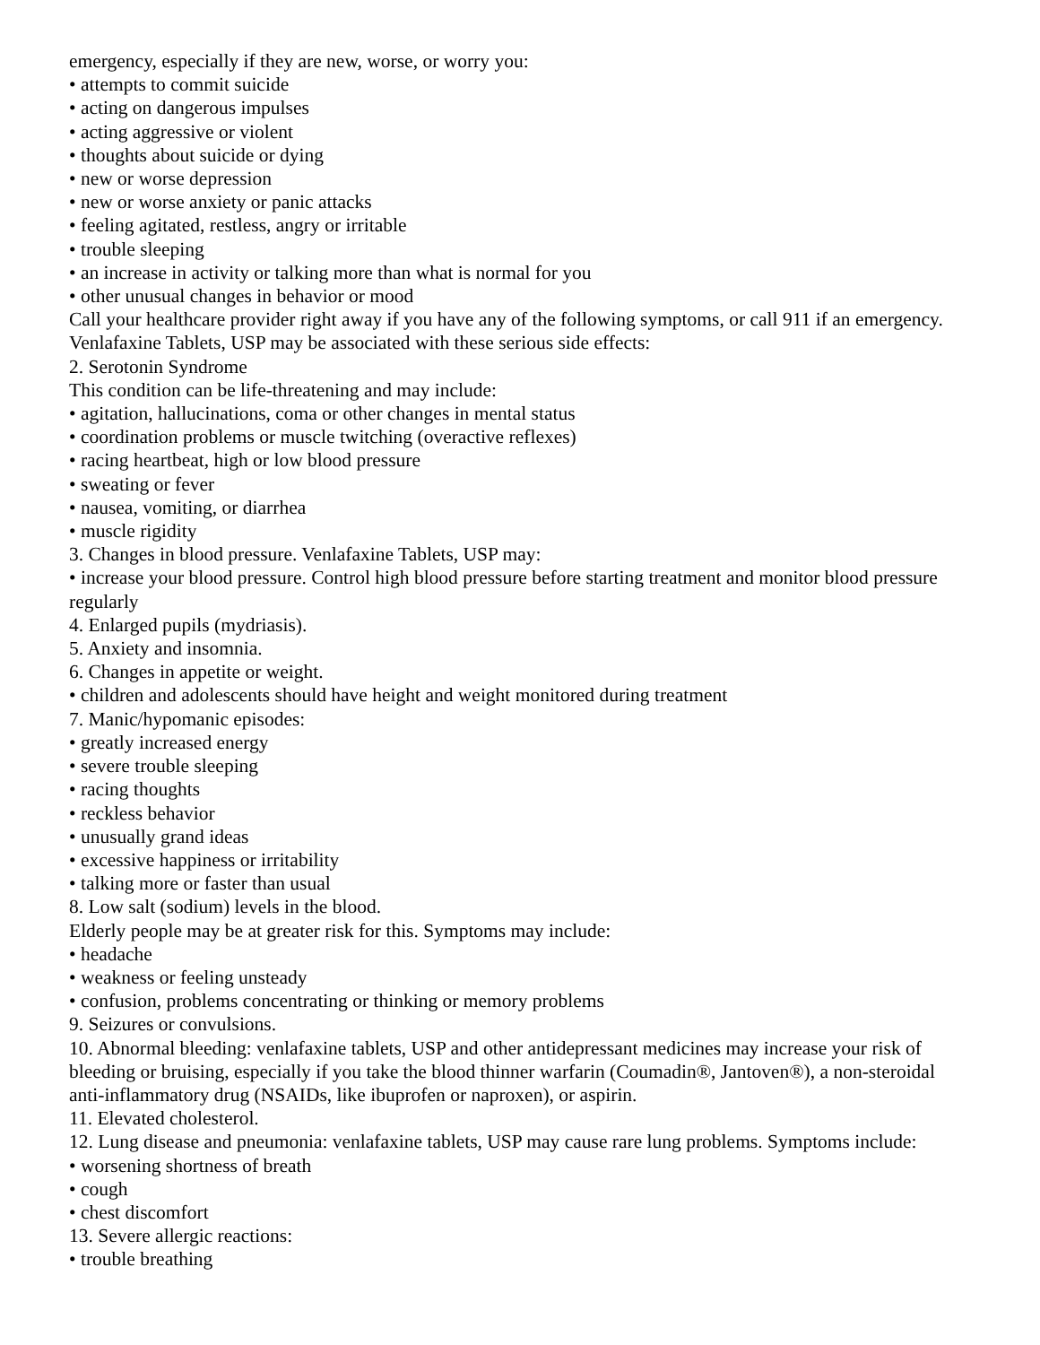emergency, especially if they are new, worse, or worry you:
• attempts to commit suicide
• acting on dangerous impulses
• acting aggressive or violent
• thoughts about suicide or dying
• new or worse depression
• new or worse anxiety or panic attacks
• feeling agitated, restless, angry or irritable
• trouble sleeping
• an increase in activity or talking more than what is normal for you
• other unusual changes in behavior or mood
Call your healthcare provider right away if you have any of the following symptoms, or call 911 if an emergency. Venlafaxine Tablets, USP may be associated with these serious side effects:
2. Serotonin Syndrome
This condition can be life-threatening and may include:
• agitation, hallucinations, coma or other changes in mental status
• coordination problems or muscle twitching (overactive reflexes)
• racing heartbeat, high or low blood pressure
• sweating or fever
• nausea, vomiting, or diarrhea
• muscle rigidity
3. Changes in blood pressure. Venlafaxine Tablets, USP may:
• increase your blood pressure. Control high blood pressure before starting treatment and monitor blood pressure regularly
4. Enlarged pupils (mydriasis).
5. Anxiety and insomnia.
6. Changes in appetite or weight.
• children and adolescents should have height and weight monitored during treatment
7. Manic/hypomanic episodes:
• greatly increased energy
• severe trouble sleeping
• racing thoughts
• reckless behavior
• unusually grand ideas
• excessive happiness or irritability
• talking more or faster than usual
8. Low salt (sodium) levels in the blood.
Elderly people may be at greater risk for this. Symptoms may include:
• headache
• weakness or feeling unsteady
• confusion, problems concentrating or thinking or memory problems
9. Seizures or convulsions.
10. Abnormal bleeding: venlafaxine tablets, USP and other antidepressant medicines may increase your risk of bleeding or bruising, especially if you take the blood thinner warfarin (Coumadin®, Jantoven®), a non-steroidal anti-inflammatory drug (NSAIDs, like ibuprofen or naproxen), or aspirin.
11. Elevated cholesterol.
12. Lung disease and pneumonia: venlafaxine tablets, USP may cause rare lung problems. Symptoms include:
• worsening shortness of breath
• cough
• chest discomfort
13. Severe allergic reactions:
• trouble breathing